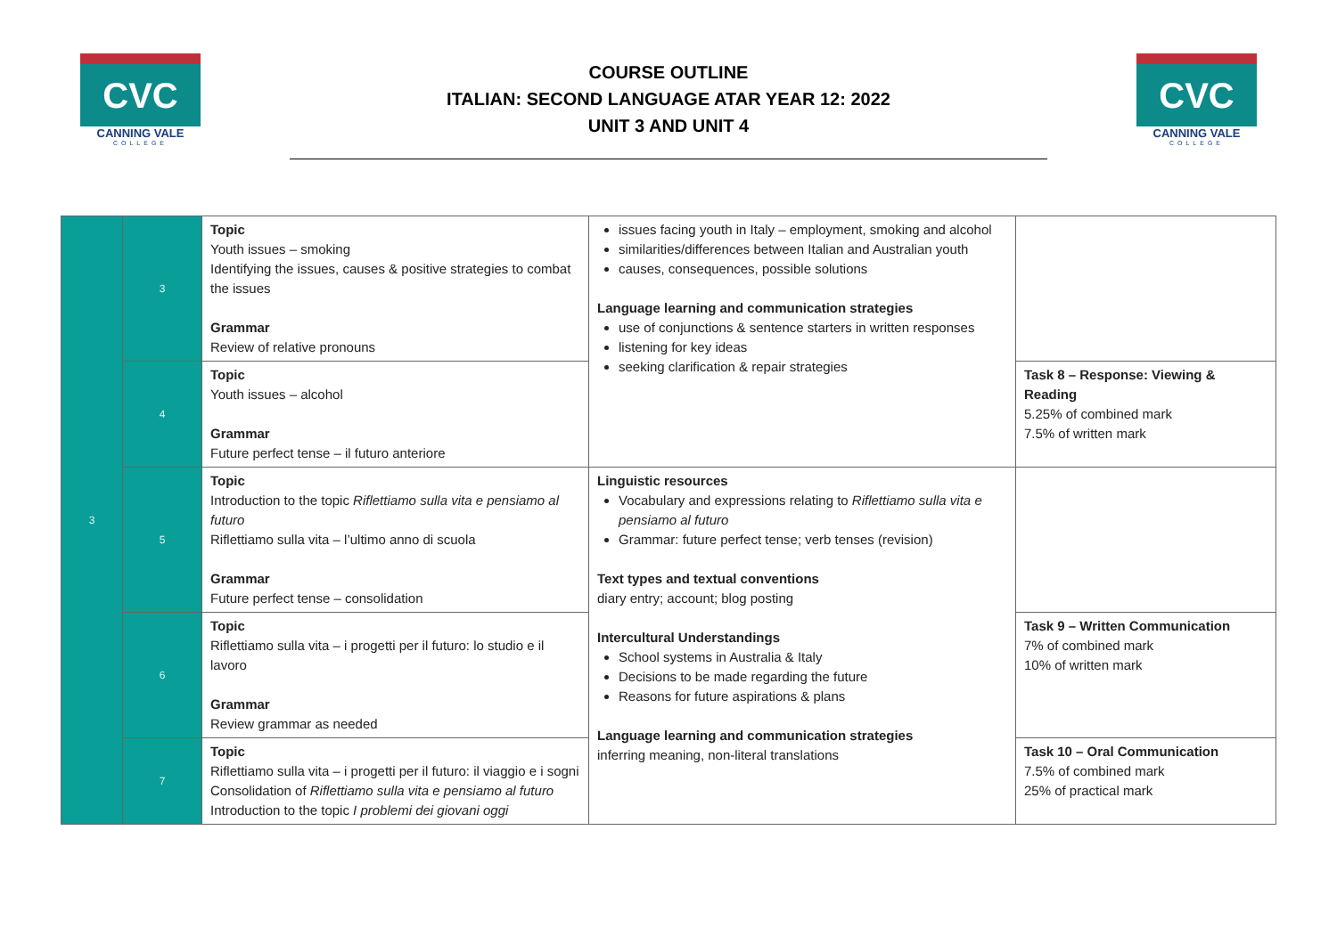CVC
CANNING VALE
COLLEGE
COURSE OUTLINE
ITALIAN: SECOND LANGUAGE ATAR YEAR 12: 2022
UNIT 3 AND UNIT 4
CVC
CANNING VALE
COLLEGE
| 3 | 3 | Topic Youth issues – smoking Identifying the issues, causes & positive strategies to combat the issues Grammar Review of relative pronouns | issues facing youth in Italy – employment, smoking and alcohol similarities/differences between Italian and Australian youth causes, consequences, possible solutions Language learning and communication strategies use of conjunctions & sentence starters in written responses listening for key ideas seeking clarification & repair strategies | |
| | 4 | Topic Youth issues – alcohol Grammar Future perfect tense – il futuro anteriore | | Task 8 – Response: Viewing & Reading 5.25% of combined mark 7.5% of written mark |
| | 5 | Topic Introduction to the topic Riflettiamo sulla vita e pensiamo al futuro Riflettiamo sulla vita – l’ultimo anno di scuola Grammar Future perfect tense – consolidation | Linguistic resources Vocabulary and expressions relating to Riflettiamo sulla vita e pensiamo al futuro Grammar: future perfect tense; verb tenses (revision) Text types and textual conventions diary entry; account; blog posting Intercultural Understandings School systems in Australia & Italy Decisions to be made regarding the future Reasons for future aspirations & plans Language learning and communication strategies inferring meaning, non-literal translations | |
| | 6 | Topic Riflettiamo sulla vita – i progetti per il futuro: lo studio e il lavoro Grammar Review grammar as needed | | Task 9 – Written Communication 7% of combined mark 10% of written mark |
| | 7 | Topic Riflettiamo sulla vita – i progetti per il futuro: il viaggio e i sogni Consolidation of Riflettiamo sulla vita e pensiamo al futuro Introduction to the topic I problemi dei giovani oggi | | Task 10 – Oral Communication 7.5% of combined mark 25% of practical mark |